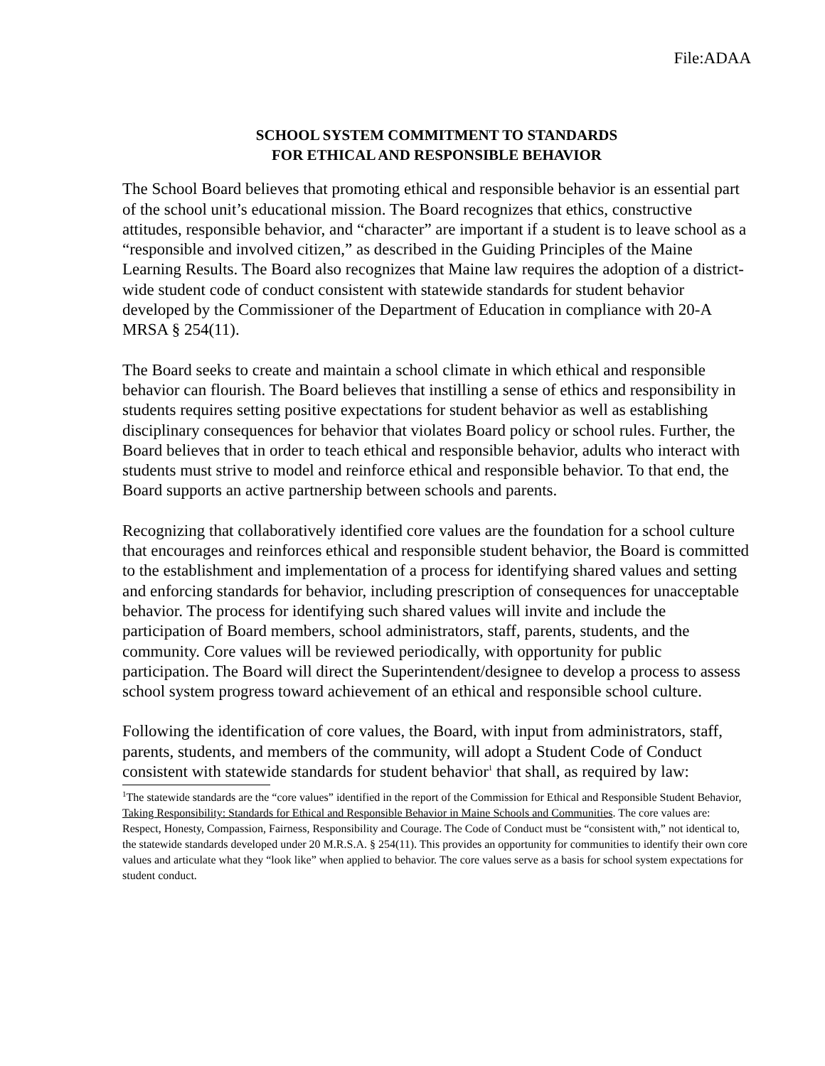File:ADAA
SCHOOL SYSTEM COMMITMENT TO STANDARDS
FOR ETHICAL AND RESPONSIBLE BEHAVIOR
The School Board believes that promoting ethical and responsible behavior is an essential part of the school unit’s educational mission. The Board recognizes that ethics, constructive attitudes, responsible behavior, and “character” are important if a student is to leave school as a “responsible and involved citizen,” as described in the Guiding Principles of the Maine Learning Results. The Board also recognizes that Maine law requires the adoption of a district-wide student code of conduct consistent with statewide standards for student behavior developed by the Commissioner of the Department of Education in compliance with 20-A MRSA § 254(11).
The Board seeks to create and maintain a school climate in which ethical and responsible behavior can flourish. The Board believes that instilling a sense of ethics and responsibility in students requires setting positive expectations for student behavior as well as establishing disciplinary consequences for behavior that violates Board policy or school rules. Further, the Board believes that in order to teach ethical and responsible behavior, adults who interact with students must strive to model and reinforce ethical and responsible behavior. To that end, the Board supports an active partnership between schools and parents.
Recognizing that collaboratively identified core values are the foundation for a school culture that encourages and reinforces ethical and responsible student behavior, the Board is committed to the establishment and implementation of a process for identifying shared values and setting and enforcing standards for behavior, including prescription of consequences for unacceptable behavior. The process for identifying such shared values will invite and include the participation of Board members, school administrators, staff, parents, students, and the community. Core values will be reviewed periodically, with opportunity for public participation. The Board will direct the Superintendent/designee to develop a process to assess school system progress toward achievement of an ethical and responsible school culture.
Following the identification of core values, the Board, with input from administrators, staff, parents, students, and members of the community, will adopt a Student Code of Conduct consistent with statewide standards for student behavior<sup>1</sup> that shall, as required by law:
<sup>1</sup> The statewide standards are the “core values” identified in the report of the Commission for Ethical and Responsible Student Behavior, Taking Responsibility: Standards for Ethical and Responsible Behavior in Maine Schools and Communities. The core values are: Respect, Honesty, Compassion, Fairness, Responsibility and Courage. The Code of Conduct must be “consistent with,” not identical to, the statewide standards developed under 20 M.R.S.A. § 254(11). This provides an opportunity for communities to identify their own core values and articulate what they “look like” when applied to behavior. The core values serve as a basis for school system expectations for student conduct.